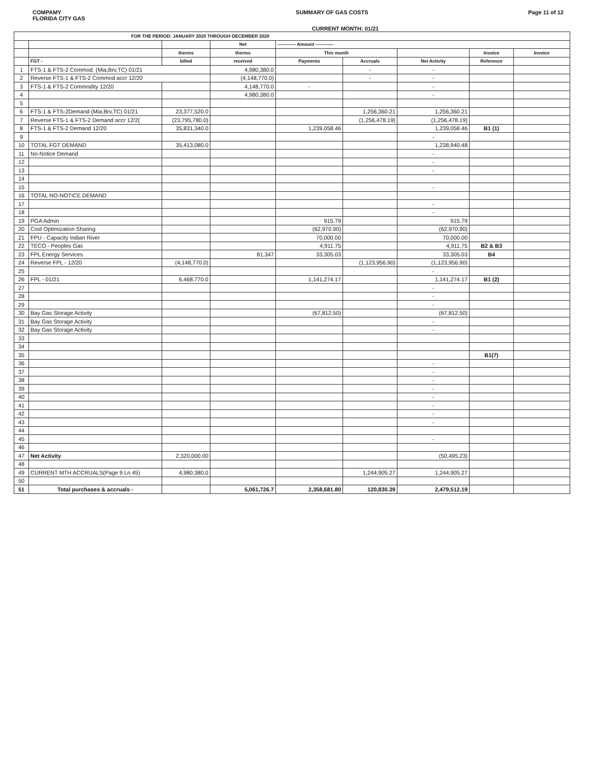COMPAMY
FLORIDA CITY GAS
SUMMARY OF GAS COSTS Page 11 of 12
CURRENT MONTH: 01/21
| FOR THE PERIOD: JANUARY 2020 THROUGH DECEMBER 2020 | | | | | | | | |
| --- | --- | --- | --- | --- | --- | --- | --- | --- |
| | | | Net | ------------ Amount ------------ | | | | |
| | | therms | therms | This month | | | Invoice | Invoice |
| | FGT - | billed | received | Payments | Accruals | Net Activity | Reference | |
| 1 | FTS-1 & FTS-2 Commod. (Mia,Brv,TC) 01/21 | | 4,980,380.0 | | - | - | | |
| 2 | Reverse FTS-1 & FTS-2 Commod accr 12/20 | | (4,148,770.0) | | - | - | | |
| 3 | FTS-1 & FTS-2 Commodity 12/20 | | 4,148,770.0 | - | | - | | |
| 4 | | | 4,980,380.0 | | | - | | |
| 5 | | | | | | | | |
| 6 | FTS-1 & FTS-2Demand (Mia,Brv,TC) 01/21 | 23,377,520.0 | | | 1,256,360.21 | 1,256,360.21 | | |
| 7 | Reverse FTS-1 & FTS-2 Demand accr 12/2( | (23,795,780.0) | | | (1,256,478.19) | (1,256,478.19) | | |
| 8 | FTS-1 & FTS-2 Demand 12/20 | 35,831,340.0 | | 1,239,058.46 | | 1,239,058.46 | B1 (1) | |
| 9 | | | | | | - | | |
| 10 | TOTAL FGT DEMAND | 35,413,080.0 | | | | 1,238,940.48 | | |
| 11 | No-Notice Demand | | | | | - | | |
| 12 | | | | | | - | | |
| 13 | | | | | | - | | |
| 14 | | | | | | | | |
| 15 | | | | | | - | | |
| 16 | TOTAL NO-NOTICE DEMAND | | | | | | | |
| 17 | | | | | | - | | |
| 18 | | | | | | - | | |
| 19 | PGA Admin | | | 915.79 | | 915.79 | | |
| 20 | Cost Optimization Sharing | | | (62,970.90) | | (62,970.90) | | |
| 21 | FPU - Capacity Indian River | | | 70,000.00 | | 70,000.00 | | |
| 22 | TECO - Peoples Gas | | | 4,911.75 | | 4,911.75 | B2 & B3 | |
| 23 | FPL Energy Services | | 81,347 | 33,305.03 | | 33,305.03 | B4 | |
| 24 | Reverse FPL - 12/20 | (4,148,770.0) | | | (1,123,956.90) | (1,123,956.90) | | |
| 25 | | | | | | - | | |
| 26 | FPL - 01/21 | 6,468,770.0 | | 1,141,274.17 | | 1,141,274.17 | B1 (2) | |
| 27 | | | | | | - | | |
| 28 | | | | | | - | | |
| 29 | | | | | | - | | |
| 30 | Bay Gas Storage Activity | | | (67,812.50) | | (67,812.50) | | |
| 31 | Bay Gas Storage Activity | | | | | - | | |
| 32 | Bay Gas Storage Activity | | | | | - | | |
| 33 | | | | | | | | |
| 34 | | | | | | | | |
| 35 | | | | | | | B1(7) | |
| 36 | | | | | | - | | |
| 37 | | | | | | - | | |
| 38 | | | | | | - | | |
| 39 | | | | | | - | | |
| 40 | | | | | | - | | |
| 41 | | | | | | - | | |
| 42 | | | | | | - | | |
| 43 | | | | | | - | | |
| 44 | | | | | | | | |
| 45 | | | | | | - | | |
| 46 | | | | | | | | |
| 47 | Net Activity | 2,320,000.00 | | | | (50,495.23) | | |
| 48 | | | | | | | | |
| 49 | CURRENT MTH ACCRUALS(Page 9 Ln 45) | 4,980,380.0 | | | 1,244,905.27 | 1,244,905.27 | | |
| 50 | | | | | | | | |
| 51 | Total purchases & accruals - | | 5,061,726.7 | 2,358,681.80 | 120,830.39 | 2,479,512.19 | | |